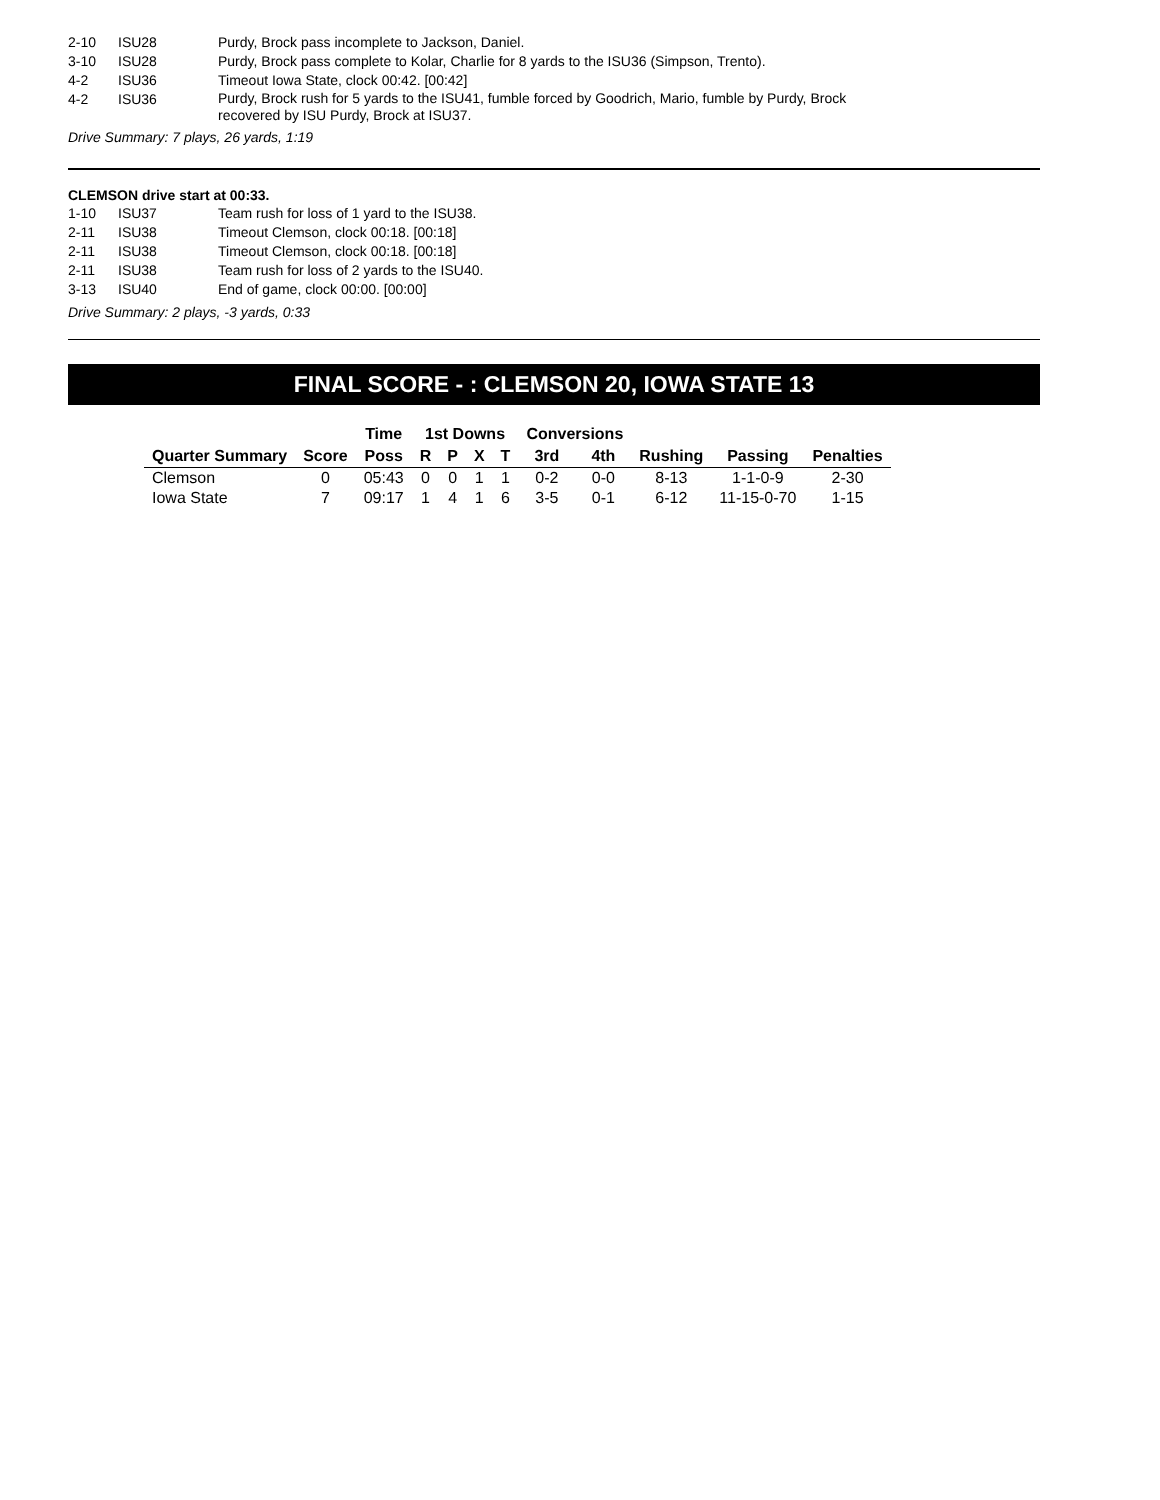| 2-10 | ISU28 | Purdy, Brock pass incomplete to Jackson, Daniel. |
| 3-10 | ISU28 | Purdy, Brock pass complete to Kolar, Charlie for 8 yards to the ISU36 (Simpson, Trento). |
| 4-2 | ISU36 | Timeout Iowa State, clock 00:42. [00:42] |
| 4-2 | ISU36 | Purdy, Brock rush for 5 yards to the ISU41, fumble forced by Goodrich, Mario, fumble by Purdy, Brock recovered by ISU Purdy, Brock at ISU37. |
Drive Summary: 7 plays, 26 yards, 1:19
CLEMSON drive start at 00:33.
| 1-10 | ISU37 | Team rush for loss of 1 yard to the ISU38. |
| 2-11 | ISU38 | Timeout Clemson, clock 00:18. [00:18] |
| 2-11 | ISU38 | Timeout Clemson, clock 00:18. [00:18] |
| 2-11 | ISU38 | Team rush for loss of 2 yards to the ISU40. |
| 3-13 | ISU40 | End of game, clock 00:00. [00:00] |
Drive Summary: 2 plays, -3 yards, 0:33
FINAL SCORE - : CLEMSON 20, IOWA STATE 13
| | | Time | 1st Downs | | | | Conversions | | | | |
| --- | --- | --- | --- | --- | --- | --- | --- | --- | --- | --- | --- |
| Quarter Summary | Score | Poss | R | P | X | T | 3rd | 4th | Rushing | Passing | Penalties |
| Clemson | 0 | 05:43 | 0 | 0 | 1 | 1 | 0-2 | 0-0 | 8-13 | 1-1-0-9 | 2-30 |
| Iowa State | 7 | 09:17 | 1 | 4 | 1 | 6 | 3-5 | 0-1 | 6-12 | 11-15-0-70 | 1-15 |